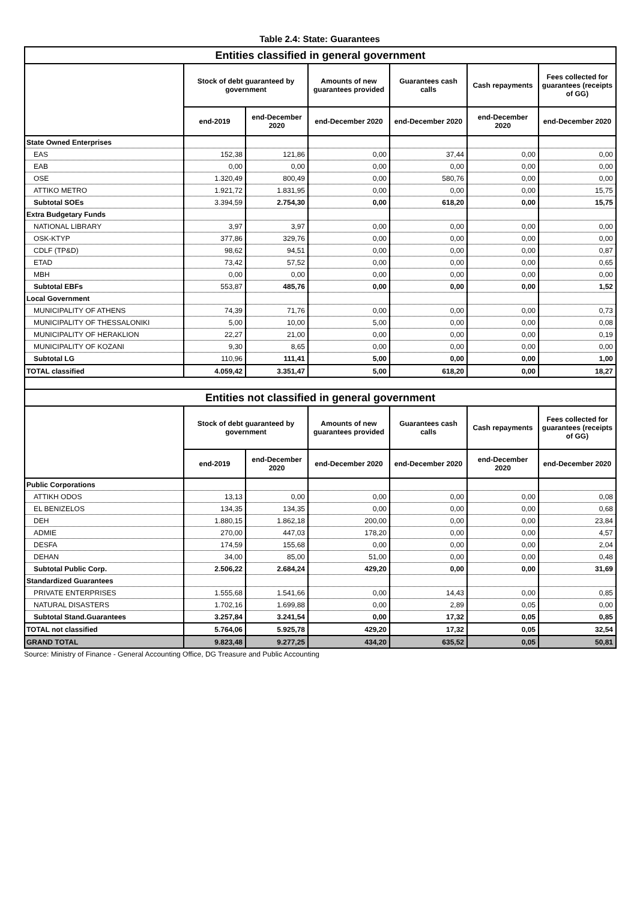Table 2.4: State: Guarantees
| Entities classified in general government | | | | | | |
| --- | --- | --- | --- | --- | --- | --- |
| | Stock of debt guaranteed by government | | Amounts of new guarantees provided | Guarantees cash calls | Cash repayments | Fees collected for guarantees (receipts of GG) |
| | end-2019 | end-December 2020 | end-December 2020 | end-December 2020 | end-December 2020 | end-December 2020 |
| State Owned Enterprises | | | | | | |
| EAS | 152,38 | 121,86 | 0,00 | 37,44 | 0,00 | 0,00 |
| EAB | 0,00 | 0,00 | 0,00 | 0,00 | 0,00 | 0,00 |
| OSE | 1.320,49 | 800,49 | 0,00 | 580,76 | 0,00 | 0,00 |
| ATTIKO METRO | 1.921,72 | 1.831,95 | 0,00 | 0,00 | 0,00 | 15,75 |
| Subtotal SOEs | 3.394,59 | 2.754,30 | 0,00 | 618,20 | 0,00 | 15,75 |
| Extra Budgetary Funds | | | | | | |
| NATIONAL LIBRARY | 3,97 | 3,97 | 0,00 | 0,00 | 0,00 | 0,00 |
| OSK-KTYP | 377,86 | 329,76 | 0,00 | 0,00 | 0,00 | 0,00 |
| CDLF (TP&D) | 98,62 | 94,51 | 0,00 | 0,00 | 0,00 | 0,87 |
| ETAD | 73,42 | 57,52 | 0,00 | 0,00 | 0,00 | 0,65 |
| MBH | 0,00 | 0,00 | 0,00 | 0,00 | 0,00 | 0,00 |
| Subtotal EBFs | 553,87 | 485,76 | 0,00 | 0,00 | 0,00 | 1,52 |
| Local Government | | | | | | |
| MUNICIPALITY OF ATHENS | 74,39 | 71,76 | 0,00 | 0,00 | 0,00 | 0,73 |
| MUNICIPALITY OF THESSALONIKI | 5,00 | 10,00 | 5,00 | 0,00 | 0,00 | 0,08 |
| MUNICIPALITY OF HERAKLION | 22,27 | 21,00 | 0,00 | 0,00 | 0,00 | 0,19 |
| MUNICIPALITY OF KOZANI | 9,30 | 8,65 | 0,00 | 0,00 | 0,00 | 0,00 |
| Subtotal LG | 110,96 | 111,41 | 5,00 | 0,00 | 0,00 | 1,00 |
| TOTAL classified | 4.059,42 | 3.351,47 | 5,00 | 618,20 | 0,00 | 18,27 |
| Entities not classified in general government | | | | | | |
| | Stock of debt guaranteed by government | | Amounts of new guarantees provided | Guarantees cash calls | Cash repayments | Fees collected for guarantees (receipts of GG) |
| | end-2019 | end-December 2020 | end-December 2020 | end-December 2020 | end-December 2020 | end-December 2020 |
| Public Corporations | | | | | | |
| ATTIKH ODOS | 13,13 | 0,00 | 0,00 | 0,00 | 0,00 | 0,08 |
| EL BENIZELOS | 134,35 | 134,35 | 0,00 | 0,00 | 0,00 | 0,68 |
| DEH | 1.880,15 | 1.862,18 | 200,00 | 0,00 | 0,00 | 23,84 |
| ADMIE | 270,00 | 447,03 | 178,20 | 0,00 | 0,00 | 4,57 |
| DESFA | 174,59 | 155,68 | 0,00 | 0,00 | 0,00 | 2,04 |
| DEHAN | 34,00 | 85,00 | 51,00 | 0,00 | 0,00 | 0,48 |
| Subtotal Public Corp. | 2.506,22 | 2.684,24 | 429,20 | 0,00 | 0,00 | 31,69 |
| Standardized Guarantees | | | | | | |
| PRIVATE ENTERPRISES | 1.555,68 | 1.541,66 | 0,00 | 14,43 | 0,00 | 0,85 |
| NATURAL DISASTERS | 1.702,16 | 1.699,88 | 0,00 | 2,89 | 0,05 | 0,00 |
| Subtotal Stand.Guarantees | 3.257,84 | 3.241,54 | 0,00 | 17,32 | 0,05 | 0,85 |
| TOTAL not classified | 5.764,06 | 5.925,78 | 429,20 | 17,32 | 0,05 | 32,54 |
| GRAND TOTAL | 9.823,48 | 9.277,25 | 434,20 | 635,52 | 0,05 | 50,81 |
Source: Ministry of Finance - General Accounting Office, DG Treasure and Public Accounting